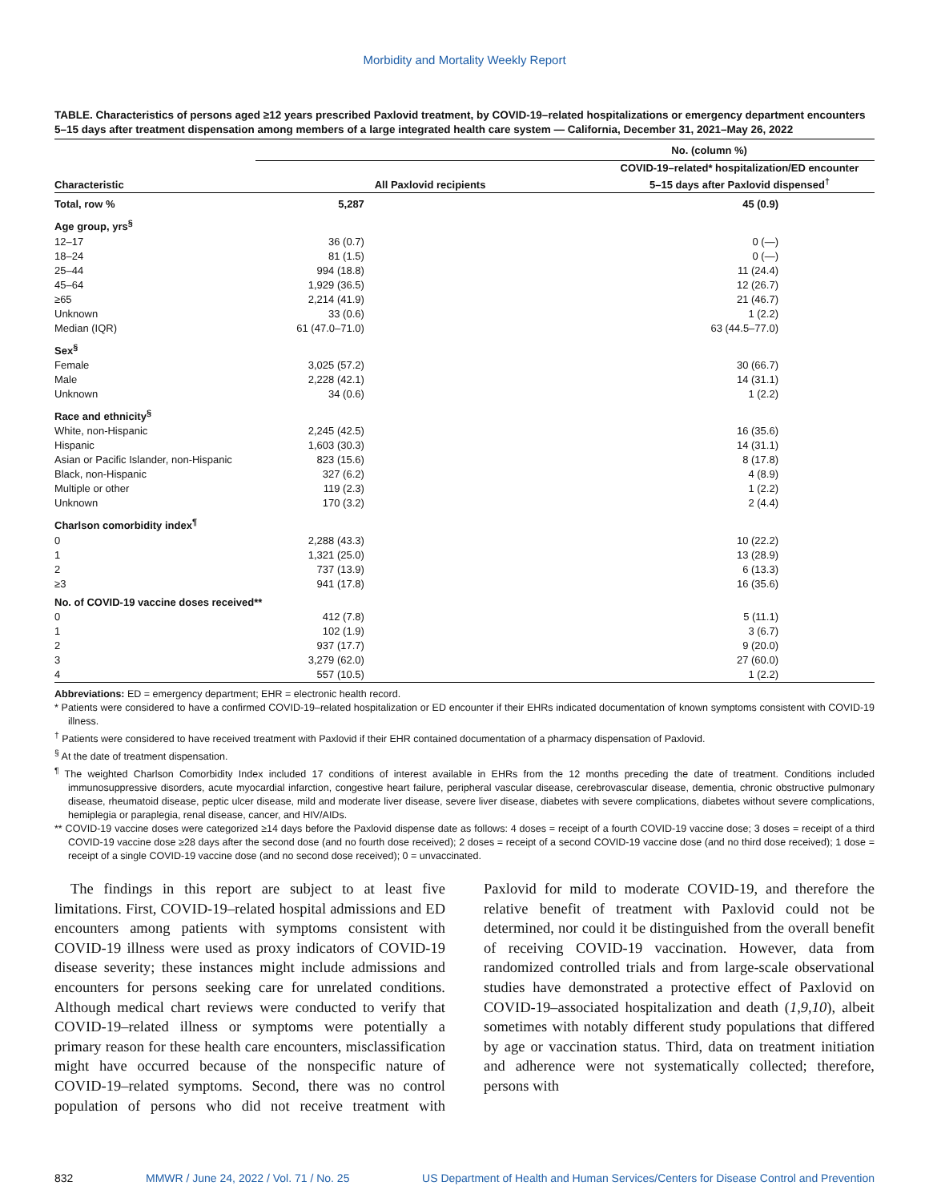Morbidity and Mortality Weekly Report
TABLE. Characteristics of persons aged ≥12 years prescribed Paxlovid treatment, by COVID-19–related hospitalizations or emergency department encounters 5–15 days after treatment dispensation among members of a large integrated health care system — California, December 31, 2021–May 26, 2022
| Characteristic | No. (column %) | |
| --- | --- | --- |
| | All Paxlovid recipients | COVID-19–related* hospitalization/ED encounter 5–15 days after Paxlovid dispensed<sup>†</sup> |
| Total, row % | 5,287 | 45 (0.9) |
| Age group, yrs<sup>§</sup> | | |
| 12–17 | 36 (0.7) | 0 (—) |
| 18–24 | 81 (1.5) | 0 (—) |
| 25–44 | 994 (18.8) | 11 (24.4) |
| 45–64 | 1,929 (36.5) | 12 (26.7) |
| ≥65 | 2,214 (41.9) | 21 (46.7) |
| Unknown | 33 (0.6) | 1 (2.2) |
| Median (IQR) | 61 (47.0–71.0) | 63 (44.5–77.0) |
| Sex<sup>§</sup> | | |
| Female | 3,025 (57.2) | 30 (66.7) |
| Male | 2,228 (42.1) | 14 (31.1) |
| Unknown | 34 (0.6) | 1 (2.2) |
| Race and ethnicity<sup>§</sup> | | |
| White, non-Hispanic | 2,245 (42.5) | 16 (35.6) |
| Hispanic | 1,603 (30.3) | 14 (31.1) |
| Asian or Pacific Islander, non-Hispanic | 823 (15.6) | 8 (17.8) |
| Black, non-Hispanic | 327 (6.2) | 4 (8.9) |
| Multiple or other | 119 (2.3) | 1 (2.2) |
| Unknown | 170 (3.2) | 2 (4.4) |
| Charlson comorbidity index<sup>¶</sup> | | |
| 0 | 2,288 (43.3) | 10 (22.2) |
| 1 | 1,321 (25.0) | 13 (28.9) |
| 2 | 737 (13.9) | 6 (13.3) |
| ≥3 | 941 (17.8) | 16 (35.6) |
| No. of COVID-19 vaccine doses received** | | |
| 0 | 412 (7.8) | 5 (11.1) |
| 1 | 102 (1.9) | 3 (6.7) |
| 2 | 937 (17.7) | 9 (20.0) |
| 3 | 3,279 (62.0) | 27 (60.0) |
| 4 | 557 (10.5) | 1 (2.2) |
Abbreviations: ED = emergency department; EHR = electronic health record.
* Patients were considered to have a confirmed COVID-19–related hospitalization or ED encounter if their EHRs indicated documentation of known symptoms consistent with COVID-19 illness.
<sup>†</sup> Patients were considered to have received treatment with Paxlovid if their EHR contained documentation of a pharmacy dispensation of Paxlovid.
<sup>§</sup> At the date of treatment dispensation.
<sup>¶</sup> The weighted Charlson Comorbidity Index included 17 conditions of interest available in EHRs from the 12 months preceding the date of treatment. Conditions included immunosuppressive disorders, acute myocardial infarction, congestive heart failure, peripheral vascular disease, cerebrovascular disease, dementia, chronic obstructive pulmonary disease, rheumatoid disease, peptic ulcer disease, mild and moderate liver disease, severe liver disease, diabetes with severe complications, diabetes without severe complications, hemiplegia or paraplegia, renal disease, cancer, and HIV/AIDs.
** COVID-19 vaccine doses were categorized ≥14 days before the Paxlovid dispense date as follows: 4 doses = receipt of a fourth COVID-19 vaccine dose; 3 doses = receipt of a third COVID-19 vaccine dose ≥28 days after the second dose (and no fourth dose received); 2 doses = receipt of a second COVID-19 vaccine dose (and no third dose received); 1 dose = receipt of a single COVID-19 vaccine dose (and no second dose received); 0 = unvaccinated.
The findings in this report are subject to at least five limitations. First, COVID-19–related hospital admissions and ED encounters among patients with symptoms consistent with COVID-19 illness were used as proxy indicators of COVID-19 disease severity; these instances might include admissions and encounters for persons seeking care for unrelated conditions. Although medical chart reviews were conducted to verify that COVID-19–related illness or symptoms were potentially a primary reason for these health care encounters, misclassification might have occurred because of the nonspecific nature of COVID-19–related symptoms. Second, there was no control population of persons who did not receive treatment with Paxlovid for mild to moderate COVID-19, and therefore the relative benefit of treatment with Paxlovid could not be determined, nor could it be distinguished from the overall benefit of receiving COVID-19 vaccination. However, data from randomized controlled trials and from large-scale observational studies have demonstrated a protective effect of Paxlovid on COVID-19–associated hospitalization and death (1,9,10), albeit sometimes with notably different study populations that differed by age or vaccination status. Third, data on treatment initiation and adherence were not systematically collected; therefore, persons with
832 MMWR / June 24, 2022 / Vol. 71 / No. 25 US Department of Health and Human Services/Centers for Disease Control and Prevention